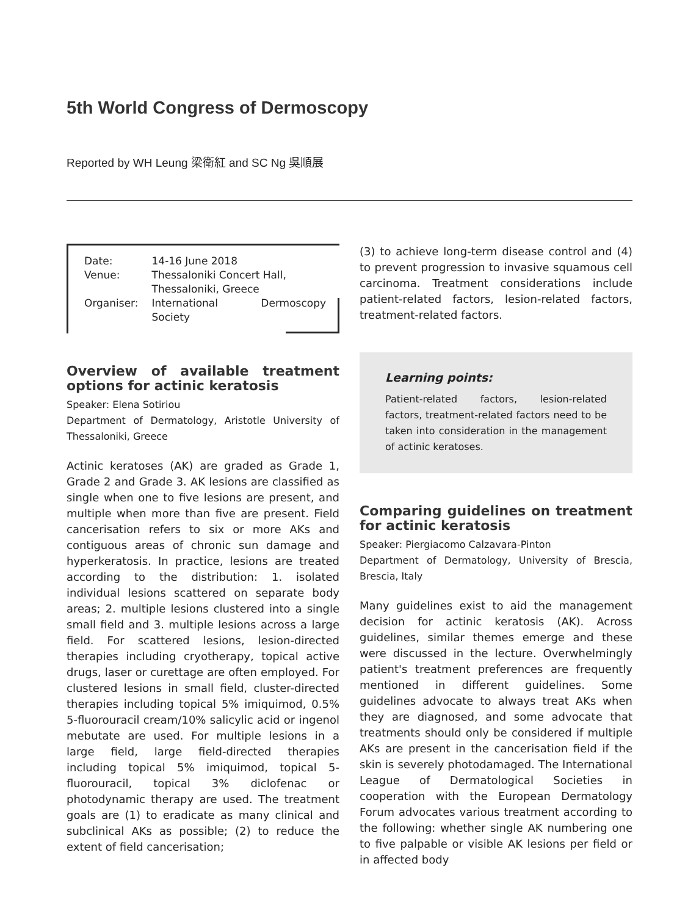5th World Congress of Dermoscopy
Reported by WH Leung 梁衛紅 and SC Ng 吳順展
| Date: | 14-16 June 2018 |
| Venue: | Thessaloniki Concert Hall, Thessaloniki, Greece |
| Organiser: | International Dermoscopy Society |
Overview of available treatment options for actinic keratosis
Speaker: Elena Sotiriou
Department of Dermatology, Aristotle University of Thessaloniki, Greece
Actinic keratoses (AK) are graded as Grade 1, Grade 2 and Grade 3. AK lesions are classified as single when one to five lesions are present, and multiple when more than five are present. Field cancerisation refers to six or more AKs and contiguous areas of chronic sun damage and hyperkeratosis. In practice, lesions are treated according to the distribution: 1. isolated individual lesions scattered on separate body areas; 2. multiple lesions clustered into a single small field and 3. multiple lesions across a large field. For scattered lesions, lesion-directed therapies including cryotherapy, topical active drugs, laser or curettage are often employed. For clustered lesions in small field, cluster-directed therapies including topical 5% imiquimod, 0.5% 5-fluorouracil cream/10% salicylic acid or ingenol mebutate are used. For multiple lesions in a large field, large field-directed therapies including topical 5% imiquimod, topical 5-fluorouracil, topical 3% diclofenac or photodynamic therapy are used. The treatment goals are (1) to eradicate as many clinical and subclinical AKs as possible; (2) to reduce the extent of field cancerisation;
(3) to achieve long-term disease control and (4) to prevent progression to invasive squamous cell carcinoma. Treatment considerations include patient-related factors, lesion-related factors, treatment-related factors.
Learning points:
Patient-related factors, lesion-related factors, treatment-related factors need to be taken into consideration in the management of actinic keratoses.
Comparing guidelines on treatment for actinic keratosis
Speaker: Piergiacomo Calzavara-Pinton
Department of Dermatology, University of Brescia, Brescia, Italy
Many guidelines exist to aid the management decision for actinic keratosis (AK). Across guidelines, similar themes emerge and these were discussed in the lecture. Overwhelmingly patient's treatment preferences are frequently mentioned in different guidelines. Some guidelines advocate to always treat AKs when they are diagnosed, and some advocate that treatments should only be considered if multiple AKs are present in the cancerisation field if the skin is severely photodamaged. The International League of Dermatological Societies in cooperation with the European Dermatology Forum advocates various treatment according to the following: whether single AK numbering one to five palpable or visible AK lesions per field or in affected body